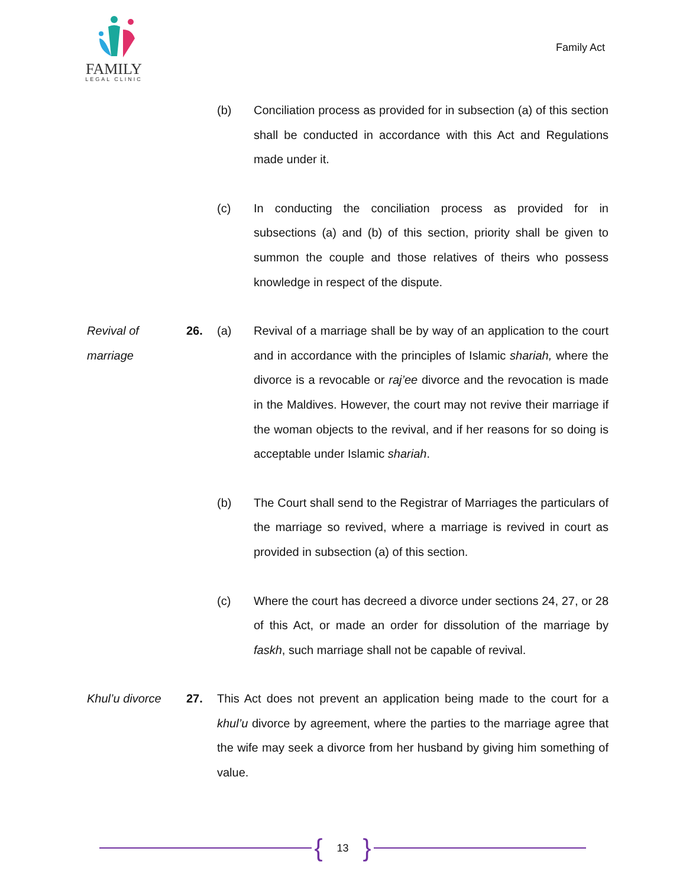FAMILY
LEGAL CLINIC
Family Act
(b) Conciliation process as provided for in subsection (a) of this section shall be conducted in accordance with this Act and Regulations made under it.
(c) In conducting the conciliation process as provided for in subsections (a) and (b) of this section, priority shall be given to summon the couple and those relatives of theirs who possess knowledge in respect of the dispute.
Revival of marriage
26. (a) Revival of a marriage shall be by way of an application to the court and in accordance with the principles of Islamic shariah, where the divorce is a revocable or raj’ee divorce and the revocation is made in the Maldives. However, the court may not revive their marriage if the woman objects to the revival, and if her reasons for so doing is acceptable under Islamic shariah.
(b) The Court shall send to the Registrar of Marriages the particulars of the marriage so revived, where a marriage is revived in court as provided in subsection (a) of this section.
(c) Where the court has decreed a divorce under sections 24, 27, or 28 of this Act, or made an order for dissolution of the marriage by faskh, such marriage shall not be capable of revival.
Khul’u divorce 27. This Act does not prevent an application being made to the court for a khul’u divorce by agreement, where the parties to the marriage agree that the wife may seek a divorce from her husband by giving him something of value.
{ 13 }